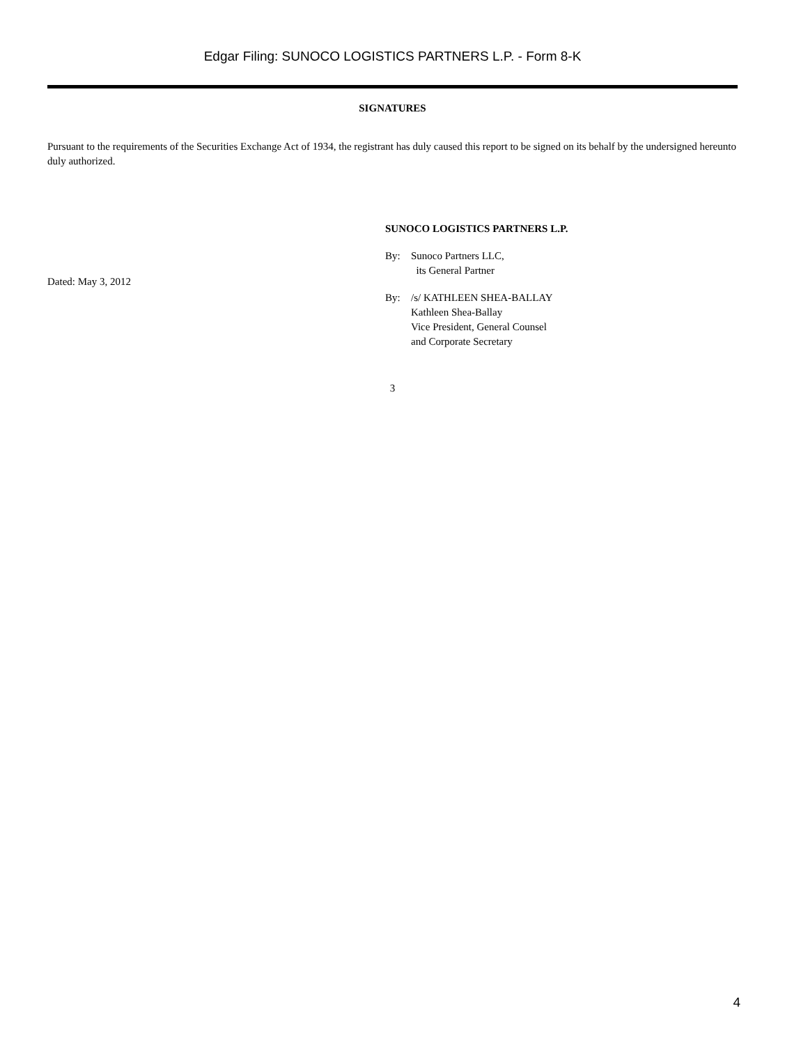Edgar Filing: SUNOCO LOGISTICS PARTNERS L.P. - Form 8-K
SIGNATURES
Pursuant to the requirements of the Securities Exchange Act of 1934, the registrant has duly caused this report to be signed on its behalf by the undersigned hereunto duly authorized.
Dated: May 3, 2012
SUNOCO LOGISTICS PARTNERS L.P.
By: Sunoco Partners LLC,
its General Partner
By: /s/ KATHLEEN SHEA-BALLAY
Kathleen Shea-Ballay
Vice President, General Counsel
and Corporate Secretary
3
4